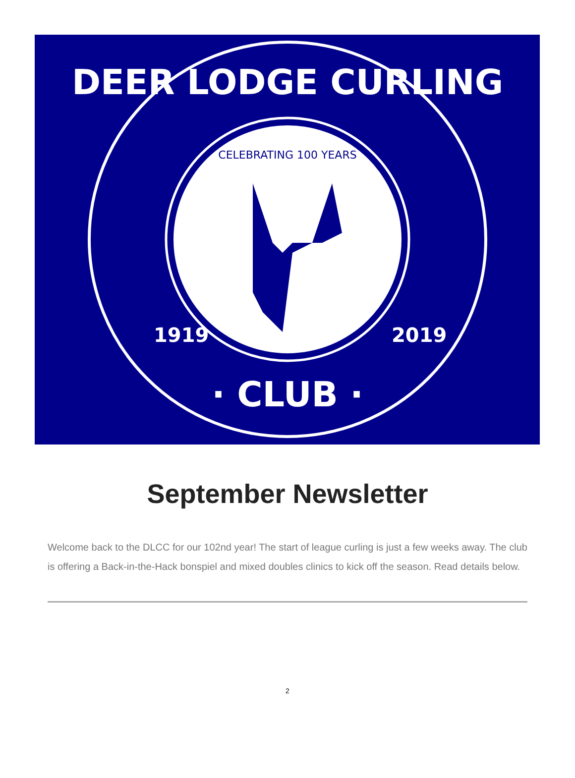DEER LODGE CURLING
· CLUB ·
1919
2019
CELEBRATING 100 YEARS
September Newsletter
Welcome back to the DLCC for our 102nd year! The start of league curling is just a few weeks away. The club is offering a Back-in-the-Hack bonspiel and mixed doubles clinics to kick off the season. Read details below.
2